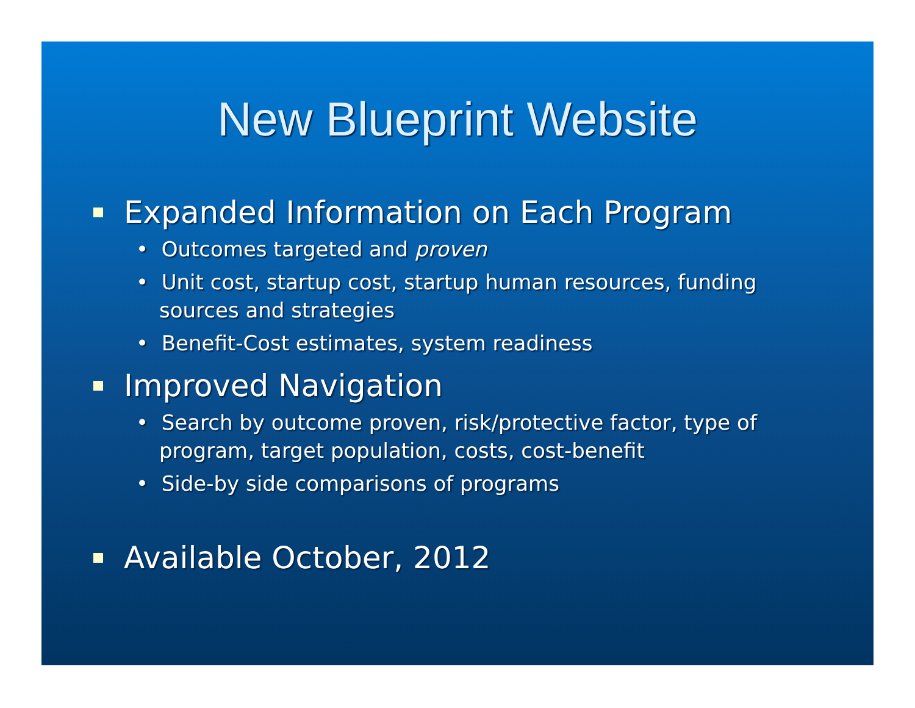New Blueprint Website
Expanded Information on Each Program
• Outcomes targeted and proven
• Unit cost, startup cost, startup human resources, funding sources and strategies
• Benefit-Cost estimates, system readiness
Improved Navigation
• Search by outcome proven, risk/protective factor, type of program, target population, costs, cost-benefit
• Side-by side comparisons of programs
Available October, 2012